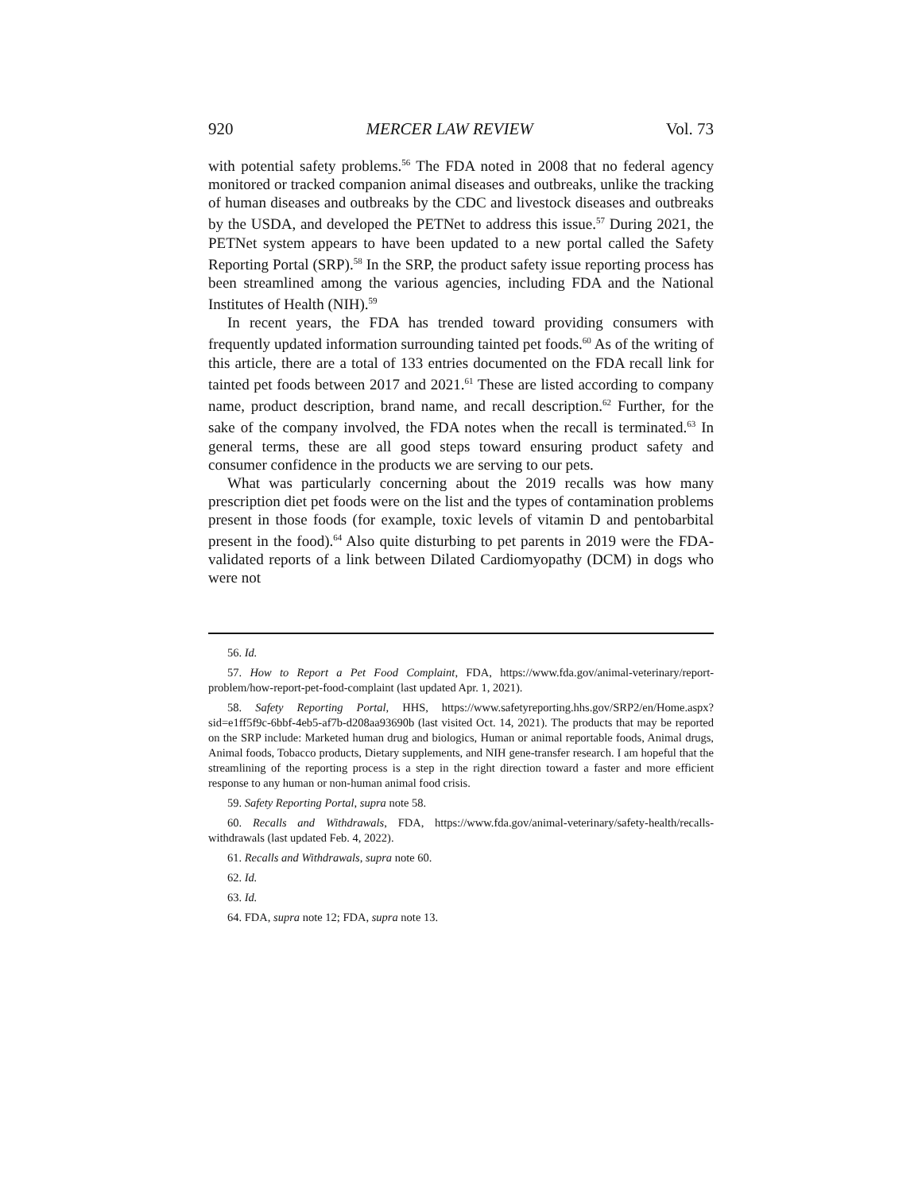920 MERCER LAW REVIEW Vol. 73
with potential safety problems.<sup>56</sup> The FDA noted in 2008 that no federal agency monitored or tracked companion animal diseases and outbreaks, unlike the tracking of human diseases and outbreaks by the CDC and livestock diseases and outbreaks by the USDA, and developed the PETNet to address this issue.<sup>57</sup> During 2021, the PETNet system appears to have been updated to a new portal called the Safety Reporting Portal (SRP).<sup>58</sup> In the SRP, the product safety issue reporting process has been streamlined among the various agencies, including FDA and the National Institutes of Health (NIH).<sup>59</sup>
In recent years, the FDA has trended toward providing consumers with frequently updated information surrounding tainted pet foods.<sup>60</sup> As of the writing of this article, there are a total of 133 entries documented on the FDA recall link for tainted pet foods between 2017 and 2021.<sup>61</sup> These are listed according to company name, product description, brand name, and recall description.<sup>62</sup> Further, for the sake of the company involved, the FDA notes when the recall is terminated.<sup>63</sup> In general terms, these are all good steps toward ensuring product safety and consumer confidence in the products we are serving to our pets.
What was particularly concerning about the 2019 recalls was how many prescription diet pet foods were on the list and the types of contamination problems present in those foods (for example, toxic levels of vitamin D and pentobarbital present in the food).<sup>64</sup> Also quite disturbing to pet parents in 2019 were the FDA-validated reports of a link between Dilated Cardiomyopathy (DCM) in dogs who were not
56. Id.
57. How to Report a Pet Food Complaint, FDA, https://www.fda.gov/animal-veterinary/report-problem/how-report-pet-food-complaint (last updated Apr. 1, 2021).
58. Safety Reporting Portal, HHS, https://www.safetyreporting.hhs.gov/SRP2/en/Home.aspx?sid=e1ff5f9c-6bbf-4eb5-af7b-d208aa93690b (last visited Oct. 14, 2021). The products that may be reported on the SRP include: Marketed human drug and biologics, Human or animal reportable foods, Animal drugs, Animal foods, Tobacco products, Dietary supplements, and NIH gene-transfer research. I am hopeful that the streamlining of the reporting process is a step in the right direction toward a faster and more efficient response to any human or non-human animal food crisis.
59. Safety Reporting Portal, supra note 58.
60. Recalls and Withdrawals, FDA, https://www.fda.gov/animal-veterinary/safety-health/recalls-withdrawals (last updated Feb. 4, 2022).
61. Recalls and Withdrawals, supra note 60.
62. Id.
63. Id.
64. FDA, supra note 12; FDA, supra note 13.